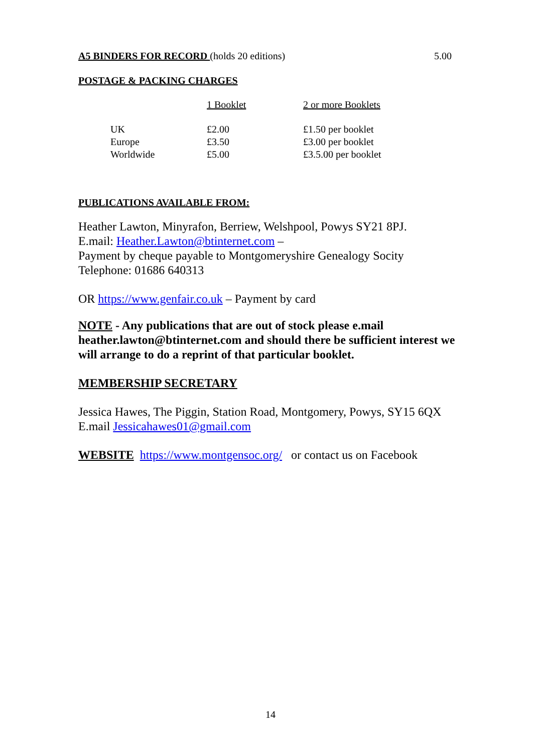A5 BINDERS FOR RECORD (holds 20 editions) 5.00
POSTAGE & PACKING CHARGES
| | 1 Booklet | 2 or more Booklets |
| UK | £2.00 | £1.50 per booklet |
| Europe | £3.50 | £3.00 per booklet |
| Worldwide | £5.00 | £3.5.00 per booklet |
PUBLICATIONS AVAILABLE FROM:
Heather Lawton, Minyrafon, Berriew, Welshpool, Powys SY21 8PJ.
E.mail: Heather.Lawton@btinternet.com –
Payment by cheque payable to Montgomeryshire Genealogy Socity
Telephone: 01686 640313
OR https://www.genfair.co.uk – Payment by card
NOTE - Any publications that are out of stock please e.mail heather.lawton@btinternet.com and should there be sufficient interest we will arrange to do a reprint of that particular booklet.
MEMBERSHIP SECRETARY
Jessica Hawes, The Piggin, Station Road, Montgomery, Powys, SY15 6QX
E.mail Jessicahawes01@gmail.com
WEBSITE https://www.montgensoc.org/ or contact us on Facebook
14